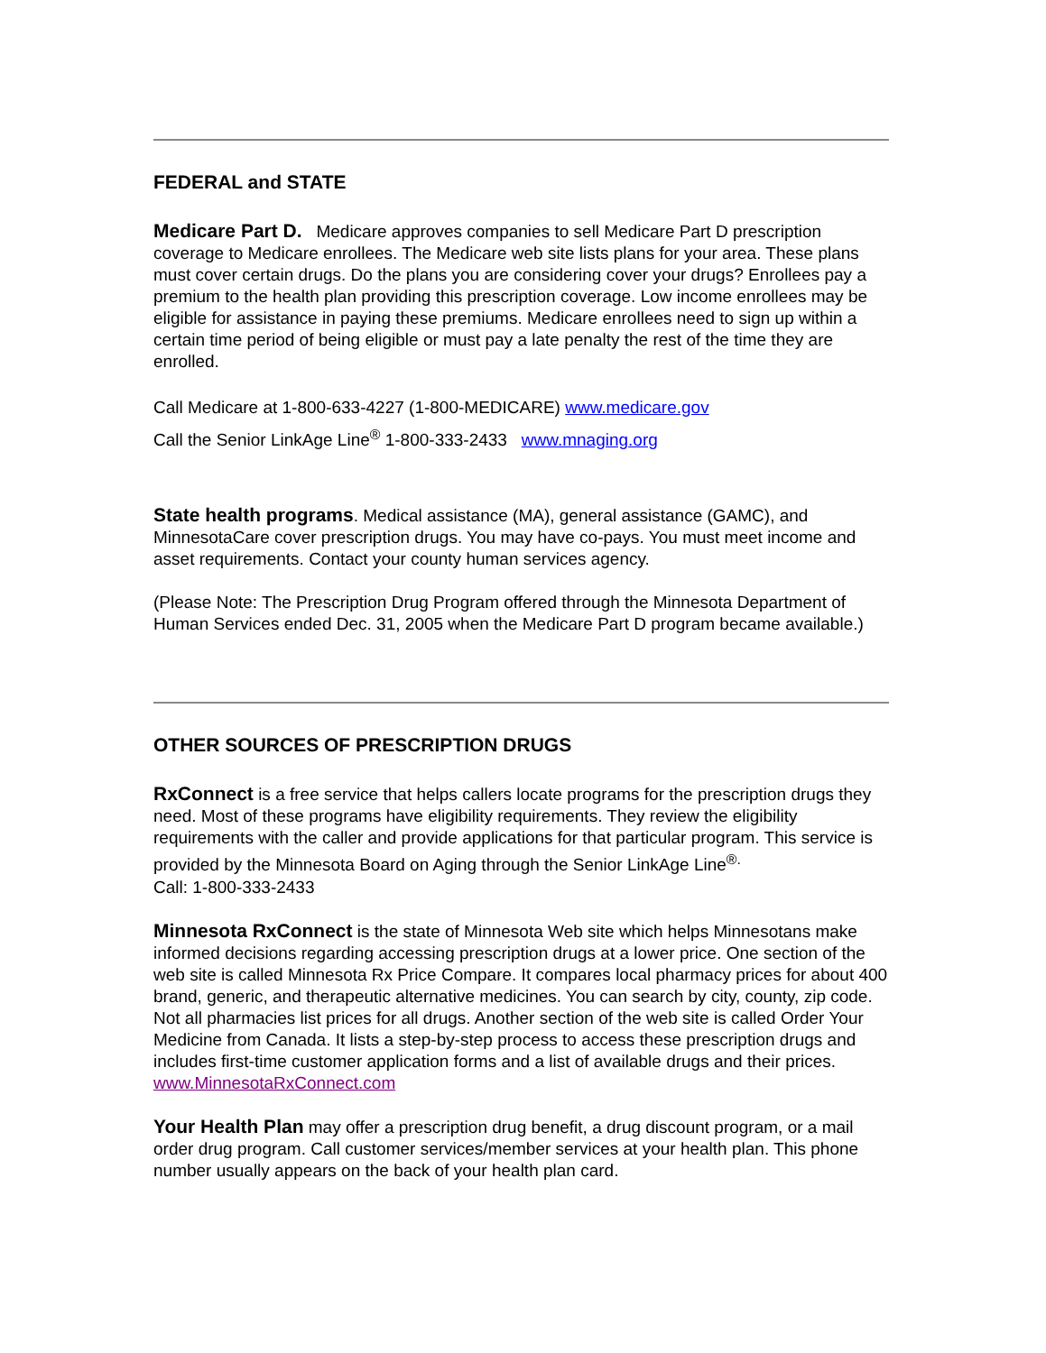FEDERAL and STATE
Medicare Part D. Medicare approves companies to sell Medicare Part D prescription coverage to Medicare enrollees. The Medicare web site lists plans for your area. These plans must cover certain drugs. Do the plans you are considering cover your drugs? Enrollees pay a premium to the health plan providing this prescription coverage. Low income enrollees may be eligible for assistance in paying these premiums. Medicare enrollees need to sign up within a certain time period of being eligible or must pay a late penalty the rest of the time they are enrolled.
Call Medicare at 1-800-633-4227 (1-800-MEDICARE) www.medicare.gov
Call the Senior LinkAge Line<sup>®</sup> 1-800-333-2433 www.mnaging.org
State health programs. Medical assistance (MA), general assistance (GAMC), and MinnesotaCare cover prescription drugs. You may have co-pays. You must meet income and asset requirements. Contact your county human services agency.
(Please Note: The Prescription Drug Program offered through the Minnesota Department of Human Services ended Dec. 31, 2005 when the Medicare Part D program became available.)
OTHER SOURCES OF PRESCRIPTION DRUGS
RxConnect is a free service that helps callers locate programs for the prescription drugs they need. Most of these programs have eligibility requirements. They review the eligibility requirements with the caller and provide applications for that particular program. This service is provided by the Minnesota Board on Aging through the Senior LinkAge Line<sup>®.</sup>
Call: 1-800-333-2433
Minnesota RxConnect is the state of Minnesota Web site which helps Minnesotans make informed decisions regarding accessing prescription drugs at a lower price. One section of the web site is called Minnesota Rx Price Compare. It compares local pharmacy prices for about 400 brand, generic, and therapeutic alternative medicines. You can search by city, county, zip code. Not all pharmacies list prices for all drugs. Another section of the web site is called Order Your Medicine from Canada. It lists a step-by-step process to access these prescription drugs and includes first-time customer application forms and a list of available drugs and their prices.
www.MinnesotaRxConnect.com
Your Health Plan may offer a prescription drug benefit, a drug discount program, or a mail order drug program. Call customer services/member services at your health plan. This phone number usually appears on the back of your health plan card.